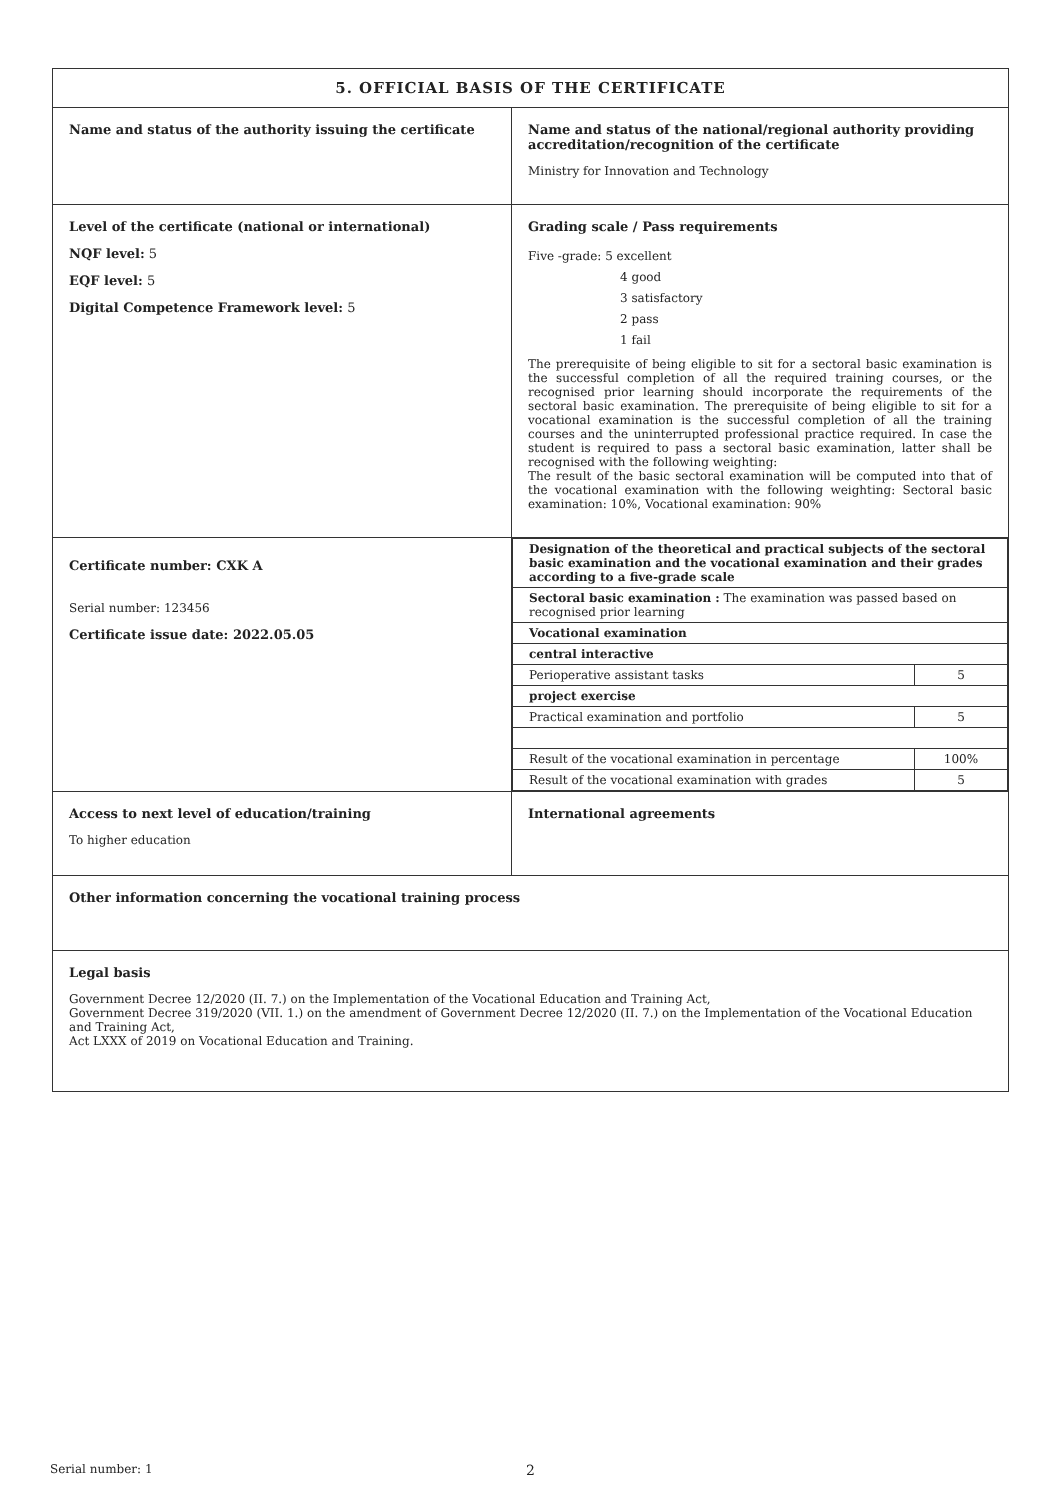| 5. OFFICIAL BASIS OF THE CERTIFICATE | |
| Name and status of the authority issuing the certificate | Name and status of the national/regional authority providing accreditation/recognition of the certificate Ministry for Innovation and Technology |
| Level of the certificate (national or international) NQF level: 5 EQF level: 5 Digital Competence Framework level: 5 | Grading scale / Pass requirements Five -grade: 5 excellent 4 good 3 satisfactory 2 pass 1 fail The prerequisite of being eligible to sit for a sectoral basic examination is the successful completion of all the required training courses, or the recognised prior learning should incorporate the requirements of the sectoral basic examination. The prerequisite of being eligible to sit for a vocational examination is the successful completion of all the training courses and the uninterrupted professional practice required. In case the student is required to pass a sectoral basic examination, latter shall be recognised with the following weighting: The result of the basic sectoral examination will be computed into that of the vocational examination with the following weighting: Sectoral basic examination: 10%, Vocational examination: 90% |
| Certificate number: CXK A Serial number: 123456 Certificate issue date: 2022.05.05 | / Designation of the theoretical and practical subjects of the sectoral basic examination and the vocational examination and their grades according to a five-grade scale / / / Sectoral basic examination : The examination was passed based on recognised prior learning / / / Vocational examination / / / central interactive / / / Perioperative assistant tasks / 5 / / project exercise / / / Practical examination and portfolio / 5 / / Result of the vocational examination in percentage / 100% / / Result of the vocational examination with grades / 5 / |
| Access to next level of education/training To higher education | International agreements |
| Other information concerning the vocational training process | |
| Legal basis Government Decree 12/2020 (II. 7.) on the Implementation of the Vocational Education and Training Act, Government Decree 319/2020 (VII. 1.) on the amendment of Government Decree 12/2020 (II. 7.) on the Implementation of the Vocational Education and Training Act, Act LXXX of 2019 on Vocational Education and Training. | |
Serial number: 1 2